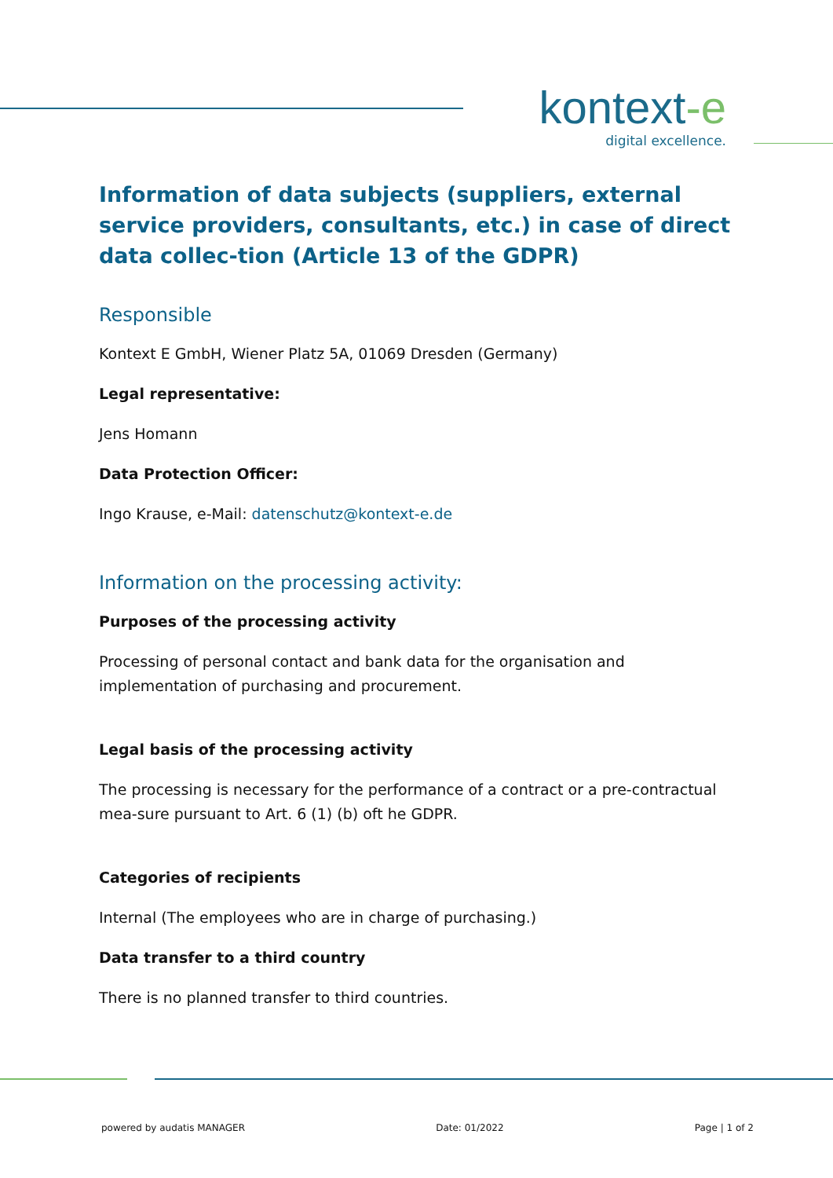kontext-e
digital excellence.
Information of data subjects (suppliers, external service providers, consultants, etc.) in case of direct data collec-tion (Article 13 of the GDPR)
Responsible
Kontext E GmbH, Wiener Platz 5A, 01069 Dresden (Germany)
Legal representative:
Jens Homann
Data Protection Officer:
Ingo Krause, e-Mail: datenschutz@kontext-e.de
Information on the processing activity:
Purposes of the processing activity
Processing of personal contact and bank data for the organisation and implementation of purchasing and procurement.
Legal basis of the processing activity
The processing is necessary for the performance of a contract or a pre-contractual mea-sure pursuant to Art. 6 (1) (b) oft he GDPR.
Categories of recipients
Internal (The employees who are in charge of purchasing.)
Data transfer to a third country
There is no planned transfer to third countries.
powered by audatis MANAGER Date: 01/2022 Page | 1 of 2